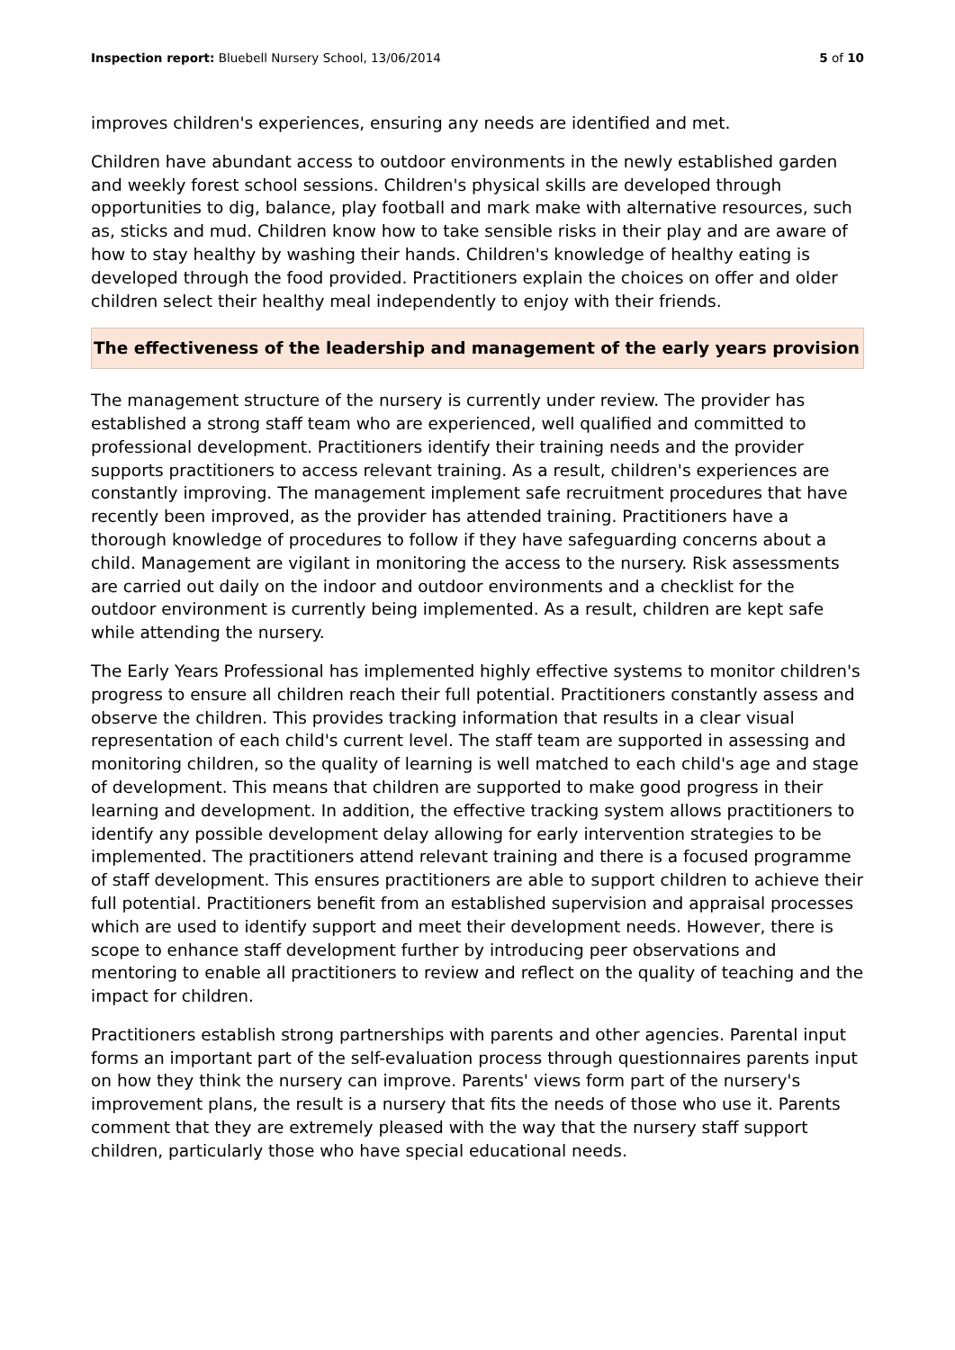Inspection report: Bluebell Nursery School, 13/06/2014
5 of 10
improves children's experiences, ensuring any needs are identified and met.
Children have abundant access to outdoor environments in the newly established garden and weekly forest school sessions. Children's physical skills are developed through opportunities to dig, balance, play football and mark make with alternative resources, such as, sticks and mud. Children know how to take sensible risks in their play and are aware of how to stay healthy by washing their hands. Children's knowledge of healthy eating is developed through the food provided. Practitioners explain the choices on offer and older children select their healthy meal independently to enjoy with their friends.
The effectiveness of the leadership and management of the early years provision
The management structure of the nursery is currently under review. The provider has established a strong staff team who are experienced, well qualified and committed to professional development. Practitioners identify their training needs and the provider supports practitioners to access relevant training. As a result, children's experiences are constantly improving. The management implement safe recruitment procedures that have recently been improved, as the provider has attended training. Practitioners have a thorough knowledge of procedures to follow if they have safeguarding concerns about a child. Management are vigilant in monitoring the access to the nursery. Risk assessments are carried out daily on the indoor and outdoor environments and a checklist for the outdoor environment is currently being implemented. As a result, children are kept safe while attending the nursery.
The Early Years Professional has implemented highly effective systems to monitor children's progress to ensure all children reach their full potential. Practitioners constantly assess and observe the children. This provides tracking information that results in a clear visual representation of each child's current level. The staff team are supported in assessing and monitoring children, so the quality of learning is well matched to each child's age and stage of development. This means that children are supported to make good progress in their learning and development. In addition, the effective tracking system allows practitioners to identify any possible development delay allowing for early intervention strategies to be implemented. The practitioners attend relevant training and there is a focused programme of staff development. This ensures practitioners are able to support children to achieve their full potential. Practitioners benefit from an established supervision and appraisal processes which are used to identify support and meet their development needs. However, there is scope to enhance staff development further by introducing peer observations and mentoring to enable all practitioners to review and reflect on the quality of teaching and the impact for children.
Practitioners establish strong partnerships with parents and other agencies. Parental input forms an important part of the self-evaluation process through questionnaires parents input on how they think the nursery can improve. Parents' views form part of the nursery's improvement plans, the result is a nursery that fits the needs of those who use it. Parents comment that they are extremely pleased with the way that the nursery staff support children, particularly those who have special educational needs.